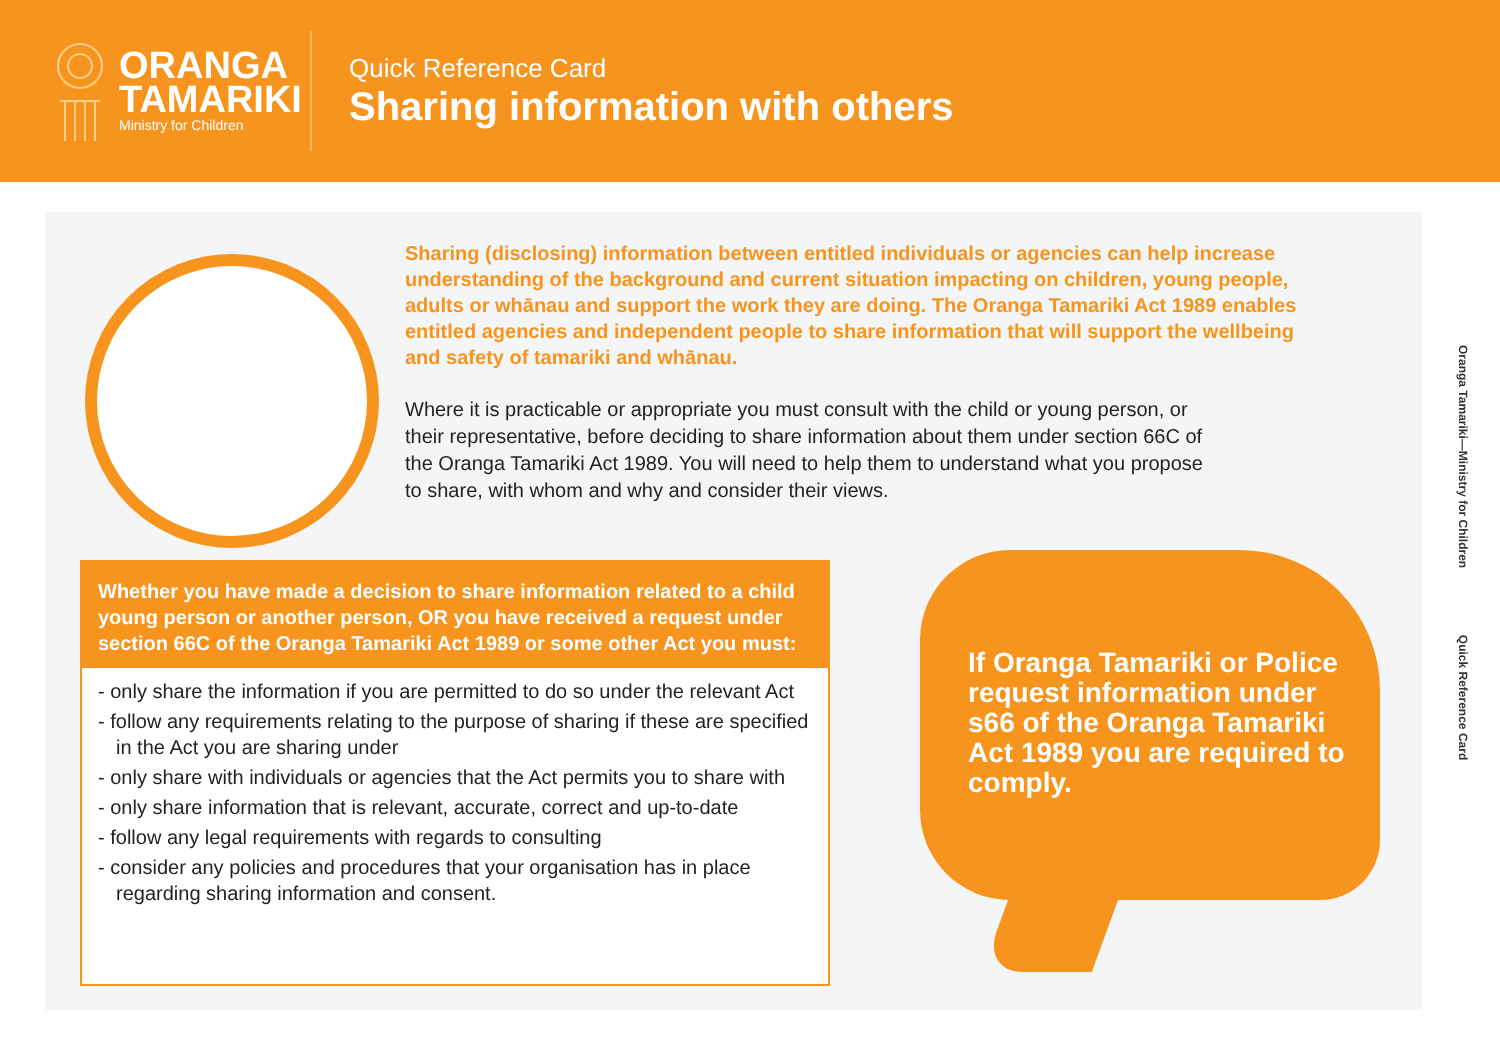ORANGA
TAMARIKI
Ministry for Children
Quick Reference Card
Sharing information with others
Sharing (disclosing) information between entitled individuals or agencies can help increase understanding of the background and current situation impacting on children, young people, adults or whānau and support the work they are doing. The Oranga Tamariki Act 1989 enables entitled agencies and independent people to share information that will support the wellbeing and safety of tamariki and whānau.
Where it is practicable or appropriate you must consult with the child or young person, or their representative, before deciding to share information about them under section 66C of the Oranga Tamariki Act 1989. You will need to help them to understand what you propose to share, with whom and why and consider their views.
Whether you have made a decision to share information related to a child young person or another person, OR you have received a request under section 66C of the Oranga Tamariki Act 1989 or some other Act you must:
- only share the information if you are permitted to do so under the relevant Act
- follow any requirements relating to the purpose of sharing if these are specified in the Act you are sharing under
- only share with individuals or agencies that the Act permits you to share with
- only share information that is relevant, accurate, correct and up-to-date
- follow any legal requirements with regards to consulting
- consider any policies and procedures that your organisation has in place regarding sharing information and consent.
If Oranga Tamariki or Police request information under s66 of the Oranga Tamariki Act 1989 you are required to comply.
Oranga Tamariki—Ministry for Children Quick Reference Card